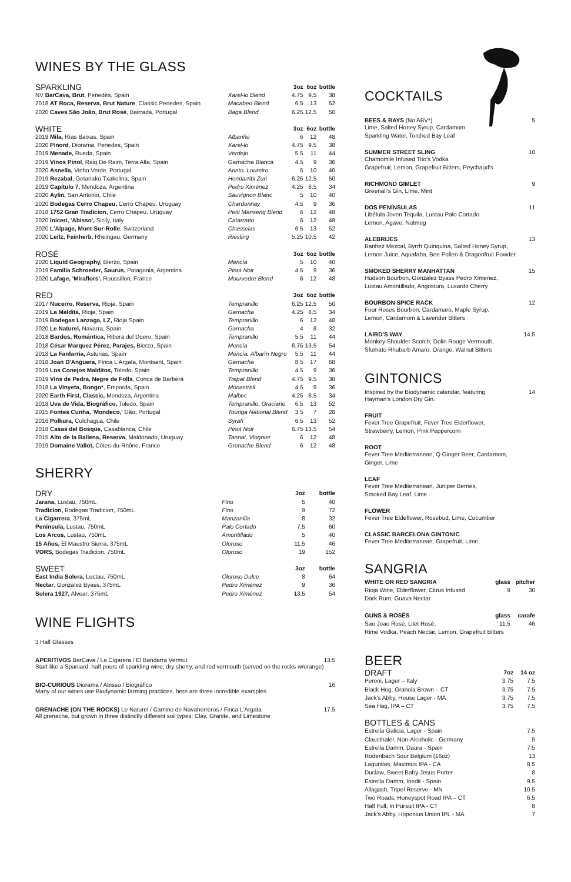WINES BY THE GLASS
| SPARKLING | | 3oz | 6oz | bottle |
| --- | --- | --- | --- | --- |
| NV BarCava, Brut , Penedès, Spain | Xarel-lo Blend | 4.75 | 9.5 | 38 |
| 2018 AT Roca, Reserva, Brut Nature , Classic Penedes, Spain | Macabeo Blend | 6.5 | 13 | 52 |
| 2020 Caves São João, Brut Rosé , Bairrada, Portugal | Baga Blend | 6.25 | 12.5 | 50 |
| WHITE | | 3oz | 6oz | bottle |
| 2019 Mila, Rías Baixas, Spain | Albariño | 6 | 12 | 48 |
| 2020 Pinord , Diorama, Penedes, Spain | Xarel-lo | 4.75 | 9.5 | 38 |
| 2019 Menade, Rueda, Spain | Verdejo | 5.5 | 11 | 44 |
| 2019 Vinos Pinol , Raig De Raim, Terra Alta, Spain | Garnacha Blanca | 4.5 | 9 | 36 |
| 2020 Asnella, Vinho Verde, Portugal | Arinto, Loureiro | 5 | 10 | 40 |
| 2019 Rezabal , Getariako Txakolina, Spain | Hondarribi Zuri | 6.25 | 12.5 | 50 |
| 2019 Capítulo 7, Mendoza, Argentina | Pedro Ximénez | 4.25 | 8.5 | 34 |
| 2020 Aylin, San Antonio, Chile | Sauvignon Blanc | 5 | 10 | 40 |
| 2020 Bodegas Cerro Chapeu, Cerro Chapeu, Uruguay | Chardonnay | 4.5 | 9 | 36 |
| 2018 1752 Gran Tradicion, Cerro Chapeu, Uruguay | Petit Manseng Blend | 6 | 12 | 48 |
| 2020 Iniceri, 'Abisso', Sicily, Italy | Catarratto | 6 | 12 | 48 |
| 2020 L'Alpage, Mont-Sur-Rolle , Switzerland | Chasselas | 6.5 | 13 | 52 |
| 2020 Leitz, Feinherb, Rheingau, Germany | Riesling | 5.25 | 10.5 | 42 |
| ROSÉ | | 3oz | 6oz | bottle |
| 2020 Liquid Geography, Bierzo, Spain | Mencía | 5 | 10 | 40 |
| 2019 Familia Schroeder, Saurus, Patagonia, Argentina | Pinot Noir | 4.5 | 9 | 36 |
| 2020 Lafage, 'Miraflors', Roussillon, France | Mourvedre Blend | 6 | 12 | 48 |
| RED | | 3oz | 6oz | bottle |
| 2017 Nucerro, Reserva, Rioja, Spain | Tempranillo | 6.25 | 12.5 | 50 |
| 2019 La Maldita, Rioja, Spain | Garnacha | 4.25 | 8.5 | 34 |
| 2019 Bodegas Lanzaga, LZ, Rioja Spain | Tempranillo | 6 | 12 | 48 |
| 2020 Le Naturel, Navarra, Spain | Garnacha | 4 | 8 | 32 |
| 2018 Bardos, Romántica, Ribera del Duero, Spain | Tempranillo | 5.5 | 11 | 44 |
| 2018 César Marquez Pérez, Parajes, Bierzo, Spain | Mencía | 6.75 | 13.5 | 54 |
| 2018 La Fanfarria, Asturias, Spain | Mencía, Albarín Negro | 5.5 | 11 | 44 |
| 2018 Joan D'Anguera, Finca L'Argata, Montsant, Spain | Garnacha | 8.5 | 17 | 68 |
| 2019 Los Conejos Malditos, Toledo, Spain | Tempranillo | 4.5 | 9 | 36 |
| 2019 Vins de Pedra, Negre de Folls , Conca de Barberá | Trepat Blend | 4.75 | 9.5 | 38 |
| 2018 La Vinyeta, Bongo* , Emporda, Spain | Monastrell | 4.5 | 9 | 36 |
| 2020 Earth First, Classic, Mendoza, Argentina | Malbec | 4.25 | 8.5 | 34 |
| 2018 Uva de Vida, Biográfico, Toledo, Spain | Tempranillo, Graciano | 6.5 | 13 | 52 |
| 2015 Fontes Cunha, 'Mondeco,' Dão, Portugal | Touriga National Blend | 3.5 | 7 | 28 |
| 2016 Polkura, Colchagua, Chile | Syrah | 6.5 | 13 | 52 |
| 2018 Casas del Bosque, Casablanca, Chile | Pinot Noir | 6.75 | 13.5 | 54 |
| 2015 Alto de la Ballena, Reserva, Maldonado, Uruguay | Tannat, Viognier | 6 | 12 | 48 |
| 2019 Domaine Vallot, Côtes-du-Rhône, France | Grenache Blend | 6 | 12 | 48 |
SHERRY
| DRY | | 3oz | bottle |
| --- | --- | --- | --- |
| Jarana, Lustau, 750mL | Fino | 5 | 40 |
| Tradicion, Bodegas Tradicion, 750mL | Fino | 9 | 72 |
| La Cigarrera , 375mL | Manzanilla | 8 | 32 |
| Península, Lustau, 750mL | Palo Cortado | 7.5 | 60 |
| Los Arcos, Lustau, 750mL | Amontillado | 5 | 40 |
| 15 Años, El Maestro Sierra, 375mL | Oloroso | 11.5 | 46 |
| VORS, Bodegas Tradicion, 750mL | Oloroso | 19 | 152 |
| SWEET | | 3oz | bottle |
| East India Solera, Lustau, 750mL | Oloroso Dulce | 8 | 64 |
| Nectar , Gonzalez Byass, 375mL | Pedro Ximénez | 9 | 36 |
| Solera 1927, Alvear, 375mL | Pedro Ximénez | 13.5 | 54 |
WINE FLIGHTS
3 Half Glasses
APERITIVOS BarCava / La Cigarera / El Bandarra Vermut 13.5
Start like a Spaniard: half pours of sparkling wine, dry sherry, and red vermouth (served on the rocks w/orange)
BIO-CURIOUS Diorama / Abisso / Biográfico 16
Many of our wines use Biodynamic farming practices, here are three incredible examples
GRENACHE (ON THE ROCKS) Le Naturel / Camino de Navaherreros / Finca L'Argata 17.5
All grenache, but grown in three distinctly different soil types: Clay, Granite, and Limestone
COCKTAILS
BEES & BAYS (No ABV*) 5
Lime, Salted Honey Syrup, Cardamom
Sparkling Water, Torched Bay Leaf
SUMMER STREET SLING 10
Chamomile Infused Tito's Vodka
Grapefruit, Lemon, Grapefruit Bitters, Peychaud's
RICHMOND GIMLET 9
Greenall's Gin, Lime, Mint
DOS PENÍNSULAS 11
Libélula Joven Tequila, Lustau Palo Cortado
Lemon, Agave, Nutmeg
ALEBRIJES 13
Banhez Mezcal, Byrrh Quinquina, Salted Honey Syrup,
Lemon Juice, Aquafaba, Bee Pollen & Dragonfruit Powder
SMOKED SHERRY MANHATTAN 15
Hudson Bourbon, Gonzalez Byass Pedro Ximenez,
Lustau Amontillado, Angostura, Luxardo Cherry
BOURBON SPICE RACK 12
Four Roses Bourbon, Cardamaro, Maple Syrup,
Lemon, Cardamom & Lavender Bitters
LAIRD'S WAY 14.5
Monkey Shoulder Scotch, Dolin Rouge Vermouth,
Sfumato Rhubarb Amaro, Orange, Walnut Bitters
GINTONICS
Inspired by the Biodynamic calendar, featuring 14
Hayman's London Dry Gin.
FRUIT
Fever Tree Grapefruit, Fever Tree Elderflower,
Strawberry, Lemon, Pink Peppercorn
ROOT
Fever Tree Mediterranean, Q Ginger Beer, Cardamom,
Ginger, Lime
LEAF
Fever Tree Mediterranean, Juniper Berries,
Smoked Bay Leaf, Lime
FLOWER
Fever Tree Eldeflower, Rosebud, Lime, Cucumber
CLASSIC BARCELONA GINTONIC
Fever Tree Mediterranean, Grapefruit, Lime
SANGRIA
| WHITE OR RED SANGRIA | glass | pitcher |
| --- | --- | --- |
| Rioja Wine, Elderflower, Citrus Infused | 9 | 30 |
| Dark Rum, Guava Nectar | | |
| GUNS & ROSÉS | glass | carafe |
| Sao Joao Rosé, Lilet Rosé, | 11.5 | 46 |
| Rime Vodka, Peach Nectar, Lemon, Grapefruit Bitters | | |
BEER
| DRAFT | 7oz | 14 oz |
| --- | --- | --- |
| Peroni, Lager – Italy | 3.75 | 7.5 |
| Black Hog, Granola Brown – CT | 3.75 | 7.5 |
| Jack's Abby, House Lager - MA | 3.75 | 7.5 |
| Sea Hag, IPA – CT | 3.75 | 7.5 |
| BOTTLES & CANS | | |
| Estrella Galicia, Lager - Spain | | 7.5 |
| Clausthaler, Non-Alcoholic - Germany | | 5 |
| Estrella Damm, Daura - Spain | | 7.5 |
| Rodenbach Sour Belgium (16oz) | | 13 |
| Lagunitas, Maximus IPA - CA | | 8.5 |
| Duclaw, Sweet Baby Jesus Porter | | 8 |
| Estrella Damm, Inedit - Spain | | 9.5 |
| Allagash, Tripel Reserve - MN | | 10.5 |
| Two Roads, Honeyspot Road IPA – CT | | 6.5 |
| Half Full, In Pursuit IPA - CT | | 8 |
| Jack's Abby, Hoponius Union IPL - MA | | 7 |